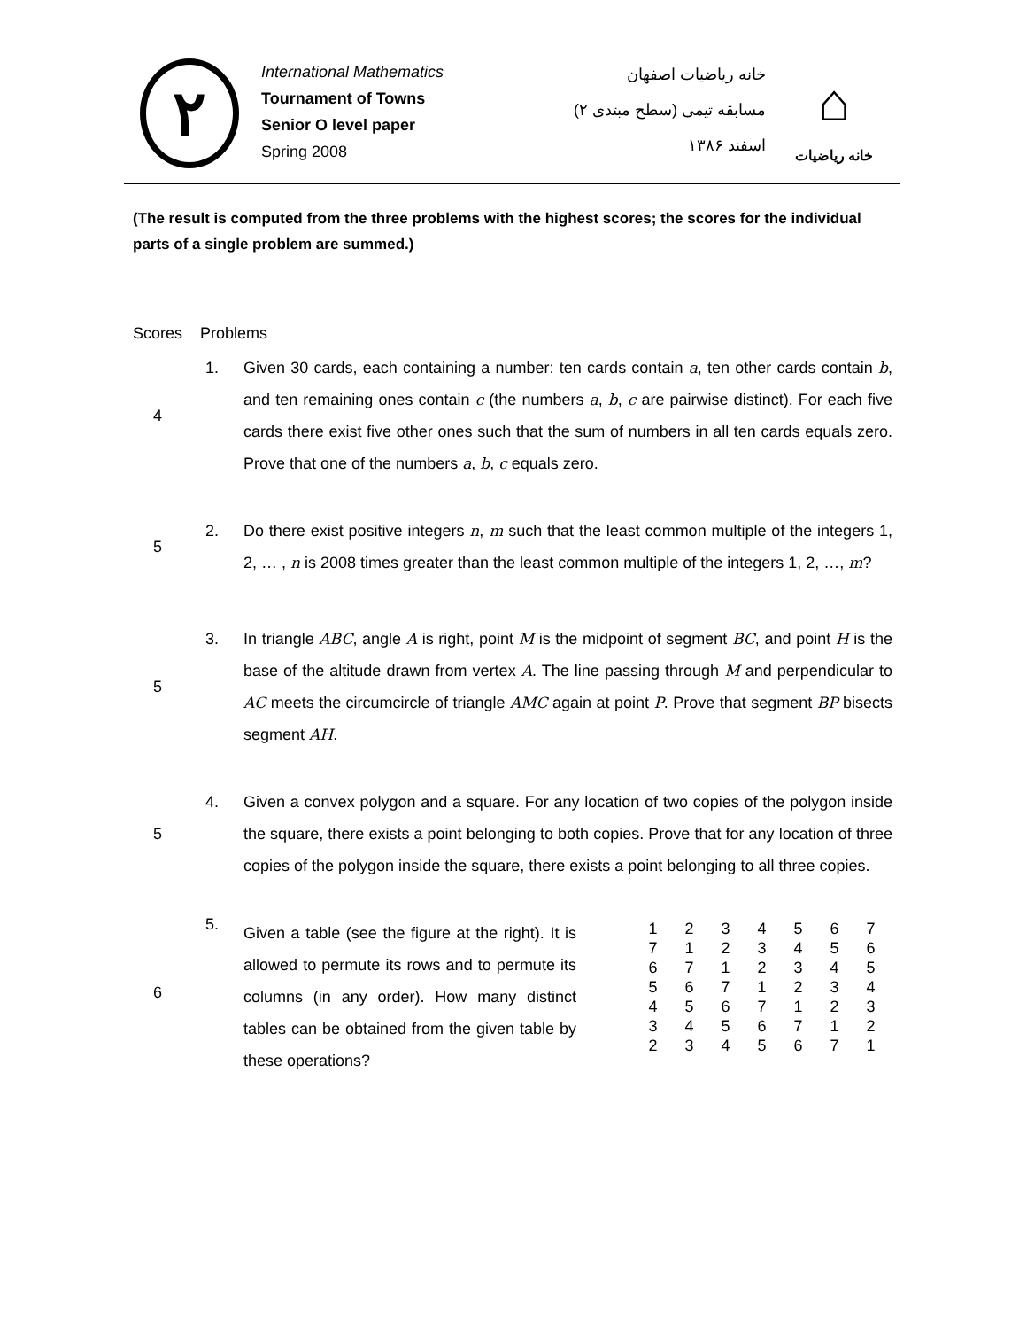٢
International Mathematics
Tournament of Towns
Senior O level paper
Spring 2008
خانه ریاضیات اصفهان
مسابقه تیمی (سطح مبتدی ٢)
اسفند ١٣٨۶
⌂
خانه ریاضیات
(The result is computed from the three problems with the highest scores; the scores for the individual parts of a single problem are summed.)
Scores Problems
4 1. Given 30 cards, each containing a number: ten cards contain a, ten other cards contain b, and ten remaining ones contain c (the numbers a, b, c are pairwise distinct). For each five cards there exist five other ones such that the sum of numbers in all ten cards equals zero. Prove that one of the numbers a, b, c equals zero.
5 2. Do there exist positive integers n, m such that the least common multiple of the integers 1, 2, … , n is 2008 times greater than the least common multiple of the integers 1, 2, …, m?
5 3. In triangle ABC, angle A is right, point M is the midpoint of segment BC, and point H is the base of the altitude drawn from vertex A. The line passing through M and perpendicular to AC meets the circumcircle of triangle AMC again at point P. Prove that segment BP bisects segment AH.
5 4. Given a convex polygon and a square. For any location of two copies of the polygon inside the square, there exists a point belonging to both copies. Prove that for any location of three copies of the polygon inside the square, there exists a point belonging to all three copies.
6 5.
Given a table (see the figure at the right). It is allowed to permute its rows and to permute its columns (in any order). How many distinct tables can be obtained from the given table by these operations?
| 1 | 2 | 3 | 4 | 5 | 6 | 7 |
| 7 | 1 | 2 | 3 | 4 | 5 | 6 |
| 6 | 7 | 1 | 2 | 3 | 4 | 5 |
| 5 | 6 | 7 | 1 | 2 | 3 | 4 |
| 4 | 5 | 6 | 7 | 1 | 2 | 3 |
| 3 | 4 | 5 | 6 | 7 | 1 | 2 |
| 2 | 3 | 4 | 5 | 6 | 7 | 1 |